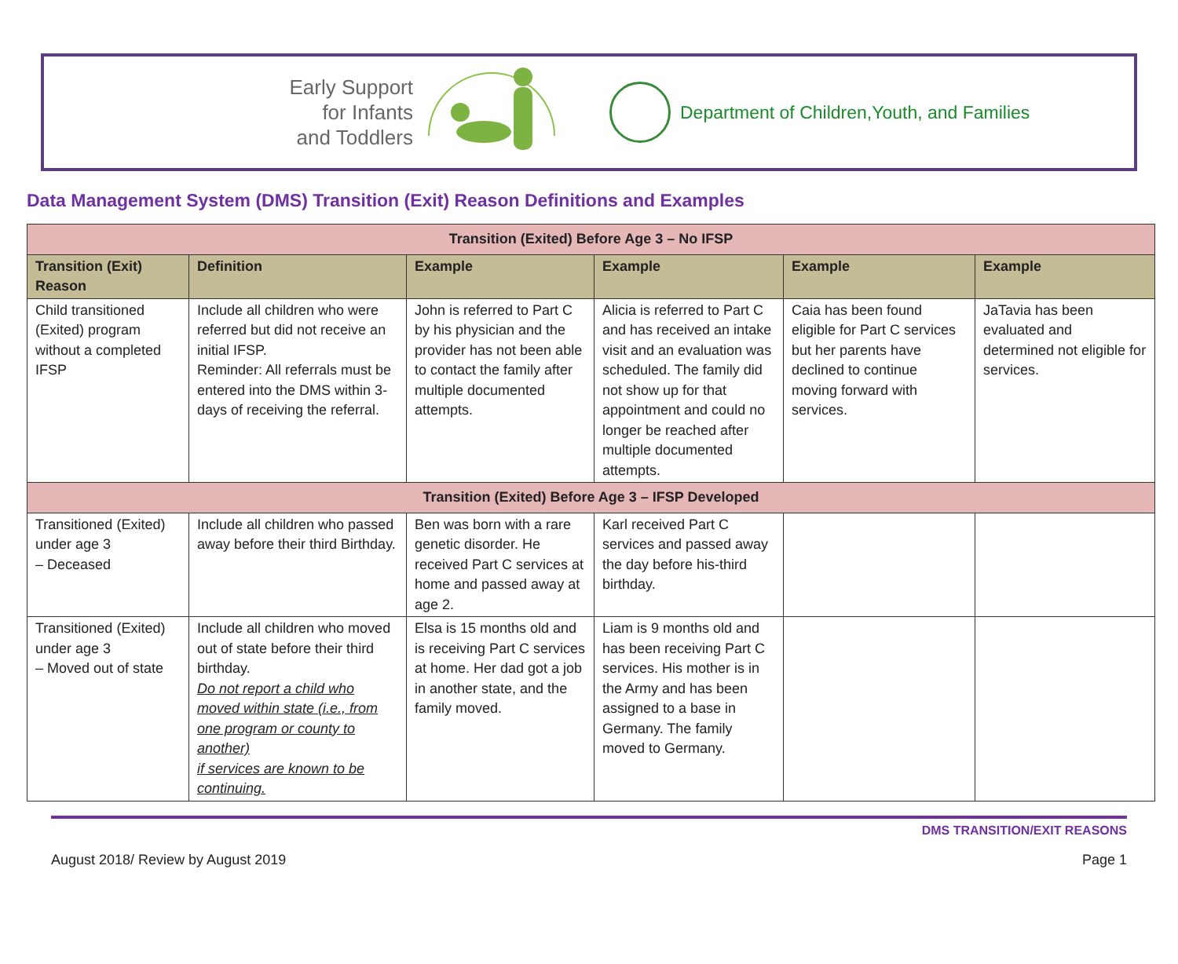Early Support
for Infants
and Toddlers
Department of Children,Youth, and Families
Data Management System (DMS) Transition (Exit) Reason Definitions and Examples
| Transition (Exited) Before Age 3 – No IFSP | | | | | |
| Transition (Exit) Reason | Definition | Example | Example | Example | Example |
| Child transitioned (Exited) program without a completed IFSP | Include all children who were referred but did not receive an initial IFSP. Reminder: All referrals must be entered into the DMS within 3-days of receiving the referral. | John is referred to Part C by his physician and the provider has not been able to contact the family after multiple documented attempts. | Alicia is referred to Part C and has received an intake visit and an evaluation was scheduled. The family did not show up for that appointment and could no longer be reached after multiple documented attempts. | Caia has been found eligible for Part C services but her parents have declined to continue moving forward with services. | JaTavia has been evaluated and determined not eligible for services. |
| Transition (Exited) Before Age 3 – IFSP Developed | | | | | |
| Transitioned (Exited) under age 3 – Deceased | Include all children who passed away before their third Birthday. | Ben was born with a rare genetic disorder. He received Part C services at home and passed away at age 2. | Karl received Part C services and passed away the day before his-third birthday. | | |
| Transitioned (Exited) under age 3 – Moved out of state | Include all children who moved out of state before their third birthday. Do not report a child who moved within state (i.e., from one program or county to another) if services are known to be continuing. | Elsa is 15 months old and is receiving Part C services at home. Her dad got a job in another state, and the family moved. | Liam is 9 months old and has been receiving Part C services. His mother is in the Army and has been assigned to a base in Germany. The family moved to Germany. | | |
DMS TRANSITION/EXIT REASONS
August 2018/ Review by August 2019 Page 1